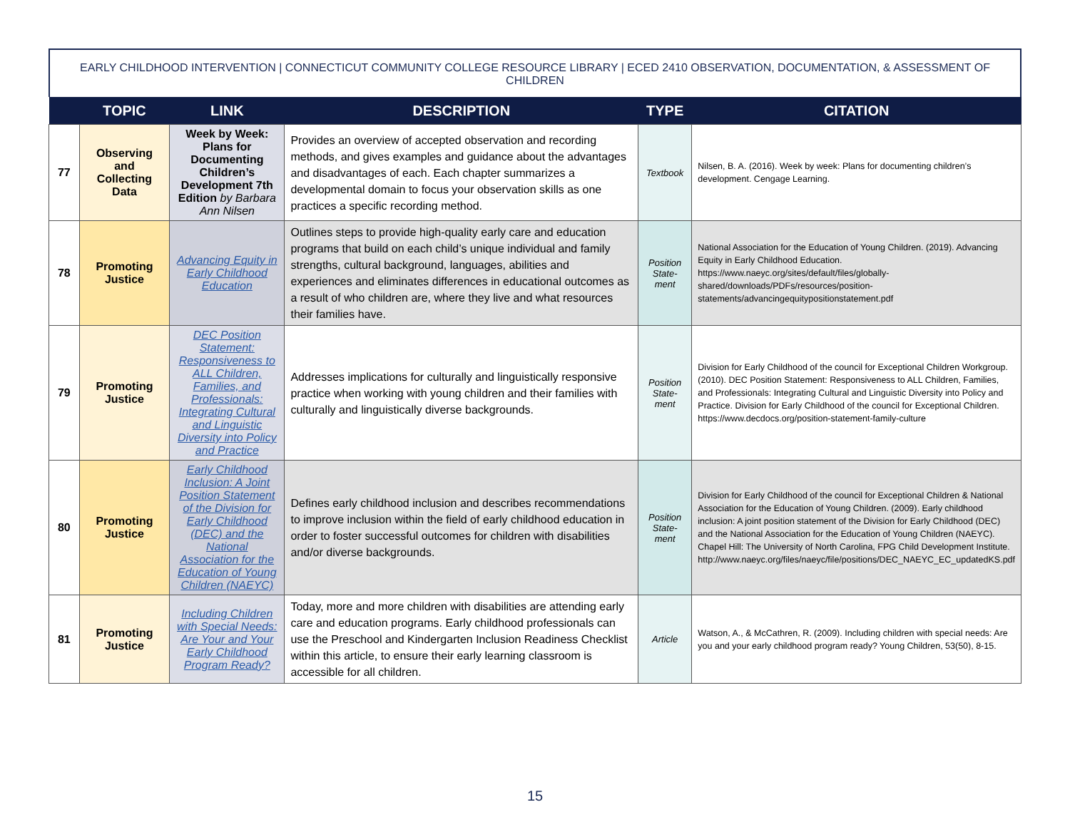EARLY CHILDHOOD INTERVENTION | CONNECTICUT COMMUNITY COLLEGE RESOURCE LIBRARY | ECED 2410 OBSERVATION, DOCUMENTATION, & ASSESSMENT OF CHILDREN
| | TOPIC | LINK | DESCRIPTION | TYPE | CITATION |
| --- | --- | --- | --- | --- | --- |
| 77 | Observing and Collecting Data | Week by Week: Plans for Documenting Children’s Development 7th Edition by Barbara Ann Nilsen | Provides an overview of accepted observation and recording methods, and gives examples and guidance about the advantages and disadvantages of each. Each chapter summarizes a developmental domain to focus your observation skills as one practices a specific recording method. | Textbook | Nilsen, B. A. (2016). Week by week: Plans for documenting children’s development. Cengage Learning. |
| 78 | Promoting Justice | Advancing Equity in Early Childhood Education | Outlines steps to provide high-quality early care and education programs that build on each child’s unique individual and family strengths, cultural background, languages, abilities and experiences and eliminates differences in educational outcomes as a result of who children are, where they live and what resources their families have. | Position State-ment | National Association for the Education of Young Children. (2019). Advancing Equity in Early Childhood Education. https://www.naeyc.org/sites/default/files/globally-shared/downloads/PDFs/resources/position-statements/advancingequitypositionstatement.pdf |
| 79 | Promoting Justice | DEC Position Statement: Responsiveness to ALL Children, Families, and Professionals: Integrating Cultural and Linguistic Diversity into Policy and Practice | Addresses implications for culturally and linguistically responsive practice when working with young children and their families with culturally and linguistically diverse backgrounds. | Position State-ment | Division for Early Childhood of the council for Exceptional Children Workgroup. (2010). DEC Position Statement: Responsiveness to ALL Children, Families, and Professionals: Integrating Cultural and Linguistic Diversity into Policy and Practice. Division for Early Childhood of the council for Exceptional Children. https://www.decdocs.org/position-statement-family-culture |
| 80 | Promoting Justice | Early Childhood Inclusion: A Joint Position Statement of the Division for Early Childhood (DEC) and the National Association for the Education of Young Children (NAEYC) | Defines early childhood inclusion and describes recommendations to improve inclusion within the field of early childhood education in order to foster successful outcomes for children with disabilities and/or diverse backgrounds. | Position State-ment | Division for Early Childhood of the council for Exceptional Children & National Association for the Education of Young Children. (2009). Early childhood inclusion: A joint position statement of the Division for Early Childhood (DEC) and the National Association for the Education of Young Children (NAEYC). Chapel Hill: The University of North Carolina, FPG Child Development Institute. http://www.naeyc.org/files/naeyc/file/positions/DEC_NAEYC_EC_updatedKS.pdf |
| 81 | Promoting Justice | Including Children with Special Needs: Are Your and Your Early Childhood Program Ready? | Today, more and more children with disabilities are attending early care and education programs. Early childhood professionals can use the Preschool and Kindergarten Inclusion Readiness Checklist within this article, to ensure their early learning classroom is accessible for all children. | Article | Watson, A., & McCathren, R. (2009). Including children with special needs: Are you and your early childhood program ready? Young Children, 53(50), 8-15. |
15